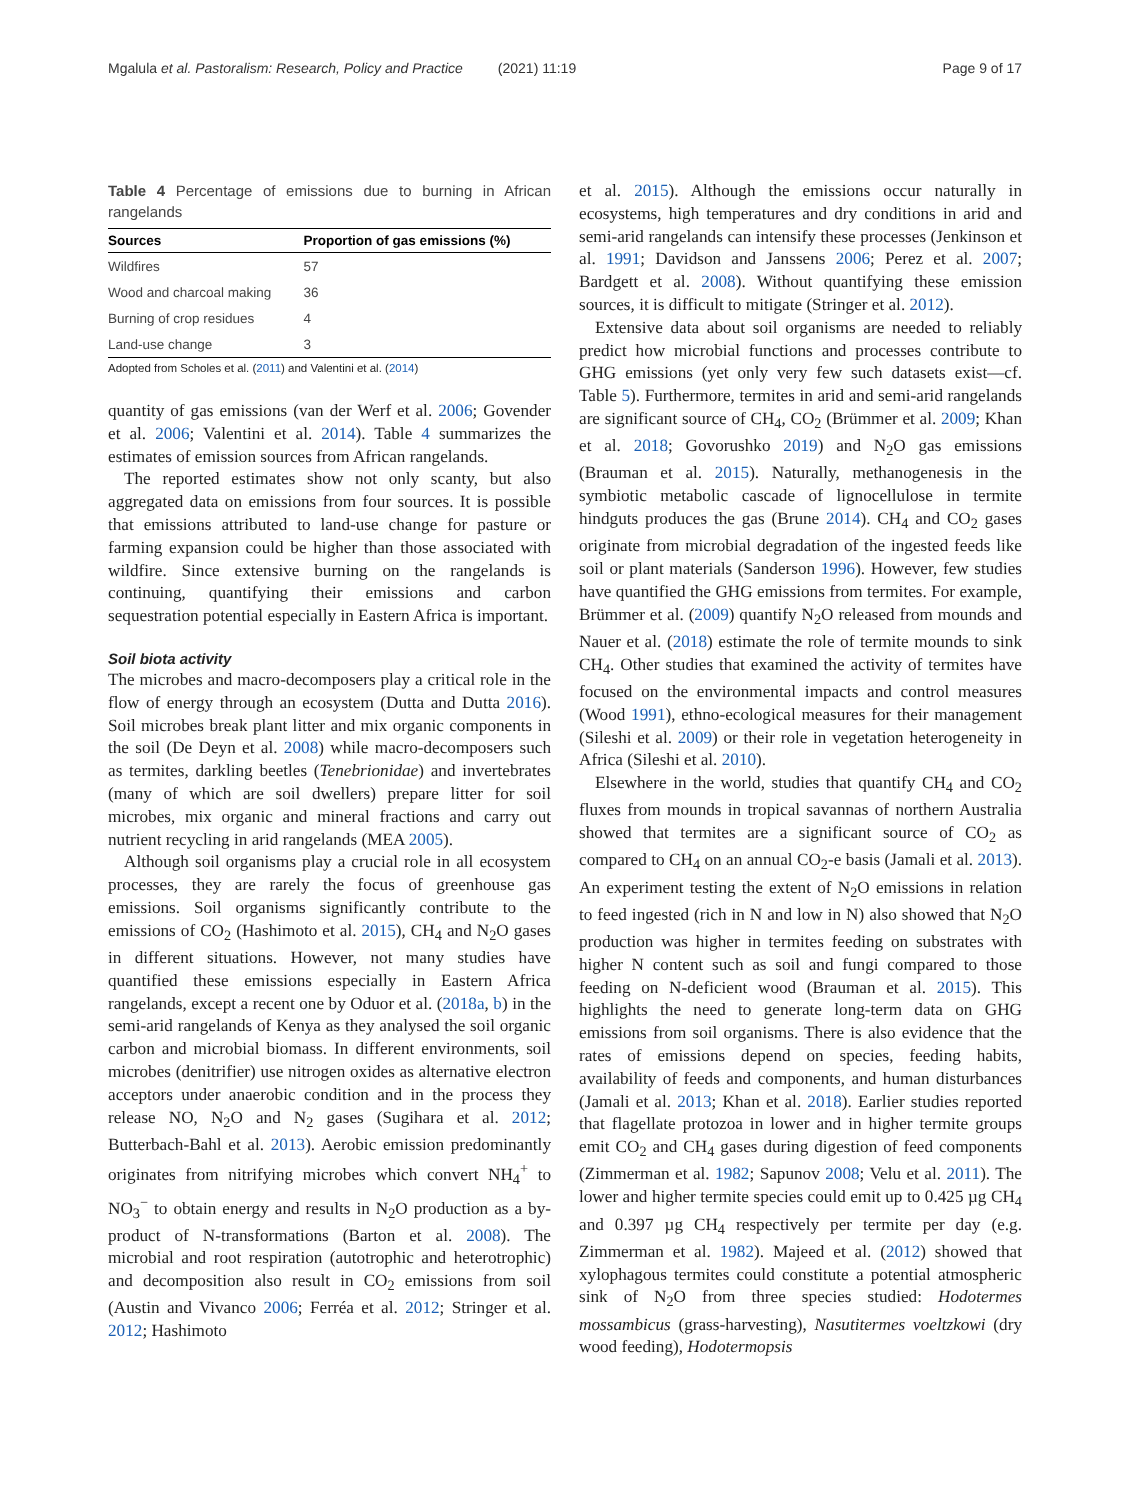Mgalula et al. Pastoralism: Research, Policy and Practice (2021) 11:19 Page 9 of 17
Table 4 Percentage of emissions due to burning in African rangelands
| Sources | Proportion of gas emissions (%) |
| --- | --- |
| Wildfires | 57 |
| Wood and charcoal making | 36 |
| Burning of crop residues | 4 |
| Land-use change | 3 |
Adopted from Scholes et al. (2011) and Valentini et al. (2014)
quantity of gas emissions (van der Werf et al. 2006; Govender et al. 2006; Valentini et al. 2014). Table 4 summarizes the estimates of emission sources from African rangelands.
The reported estimates show not only scanty, but also aggregated data on emissions from four sources. It is possible that emissions attributed to land-use change for pasture or farming expansion could be higher than those associated with wildfire. Since extensive burning on the rangelands is continuing, quantifying their emissions and carbon sequestration potential especially in Eastern Africa is important.
Soil biota activity
The microbes and macro-decomposers play a critical role in the flow of energy through an ecosystem (Dutta and Dutta 2016). Soil microbes break plant litter and mix organic components in the soil (De Deyn et al. 2008) while macro-decomposers such as termites, darkling beetles (Tenebrionidae) and invertebrates (many of which are soil dwellers) prepare litter for soil microbes, mix organic and mineral fractions and carry out nutrient recycling in arid rangelands (MEA 2005).
Although soil organisms play a crucial role in all ecosystem processes, they are rarely the focus of greenhouse gas emissions. Soil organisms significantly contribute to the emissions of CO<sub>2</sub> (Hashimoto et al. 2015), CH<sub>4</sub> and N<sub>2</sub>O gases in different situations. However, not many studies have quantified these emissions especially in Eastern Africa rangelands, except a recent one by Oduor et al. (2018a, b) in the semi-arid rangelands of Kenya as they analysed the soil organic carbon and microbial biomass. In different environments, soil microbes (denitrifier) use nitrogen oxides as alternative electron acceptors under anaerobic condition and in the process they release NO, N<sub>2</sub>O and N<sub>2</sub> gases (Sugihara et al. 2012; Butterbach-Bahl et al. 2013). Aerobic emission predominantly originates from nitrifying microbes which convert NH<sub>4</sub><sup>+</sup> to NO<sub>3</sub><sup>−</sup> to obtain energy and results in N<sub>2</sub>O production as a by-product of N-transformations (Barton et al. 2008). The microbial and root respiration (autotrophic and heterotrophic) and decomposition also result in CO<sub>2</sub> emissions from soil (Austin and Vivanco 2006; Ferréa et al. 2012; Stringer et al. 2012; Hashimoto
et al. 2015). Although the emissions occur naturally in ecosystems, high temperatures and dry conditions in arid and semi-arid rangelands can intensify these processes (Jenkinson et al. 1991; Davidson and Janssens 2006; Perez et al. 2007; Bardgett et al. 2008). Without quantifying these emission sources, it is difficult to mitigate (Stringer et al. 2012).
Extensive data about soil organisms are needed to reliably predict how microbial functions and processes contribute to GHG emissions (yet only very few such datasets exist—cf. Table 5). Furthermore, termites in arid and semi-arid rangelands are significant source of CH<sub>4</sub>, CO<sub>2</sub> (Brümmer et al. 2009; Khan et al. 2018; Govorushko 2019) and N<sub>2</sub>O gas emissions (Brauman et al. 2015). Naturally, methanogenesis in the symbiotic metabolic cascade of lignocellulose in termite hindguts produces the gas (Brune 2014). CH<sub>4</sub> and CO<sub>2</sub> gases originate from microbial degradation of the ingested feeds like soil or plant materials (Sanderson 1996). However, few studies have quantified the GHG emissions from termites. For example, Brümmer et al. (2009) quantify N<sub>2</sub>O released from mounds and Nauer et al. (2018) estimate the role of termite mounds to sink CH<sub>4</sub>. Other studies that examined the activity of termites have focused on the environmental impacts and control measures (Wood 1991), ethno-ecological measures for their management (Sileshi et al. 2009) or their role in vegetation heterogeneity in Africa (Sileshi et al. 2010).
Elsewhere in the world, studies that quantify CH<sub>4</sub> and CO<sub>2</sub> fluxes from mounds in tropical savannas of northern Australia showed that termites are a significant source of CO<sub>2</sub> as compared to CH<sub>4</sub> on an annual CO<sub>2</sub>-e basis (Jamali et al. 2013). An experiment testing the extent of N<sub>2</sub>O emissions in relation to feed ingested (rich in N and low in N) also showed that N<sub>2</sub>O production was higher in termites feeding on substrates with higher N content such as soil and fungi compared to those feeding on N-deficient wood (Brauman et al. 2015). This highlights the need to generate long-term data on GHG emissions from soil organisms. There is also evidence that the rates of emissions depend on species, feeding habits, availability of feeds and components, and human disturbances (Jamali et al. 2013; Khan et al. 2018). Earlier studies reported that flagellate protozoa in lower and in higher termite groups emit CO<sub>2</sub> and CH<sub>4</sub> gases during digestion of feed components (Zimmerman et al. 1982; Sapunov 2008; Velu et al. 2011). The lower and higher termite species could emit up to 0.425 µg CH<sub>4</sub> and 0.397 µg CH<sub>4</sub> respectively per termite per day (e.g. Zimmerman et al. 1982). Majeed et al. (2012) showed that xylophagous termites could constitute a potential atmospheric sink of N<sub>2</sub>O from three species studied: Hodotermes mossambicus (grass-harvesting), Nasutitermes voeltzkowi (dry wood feeding), Hodotermopsis